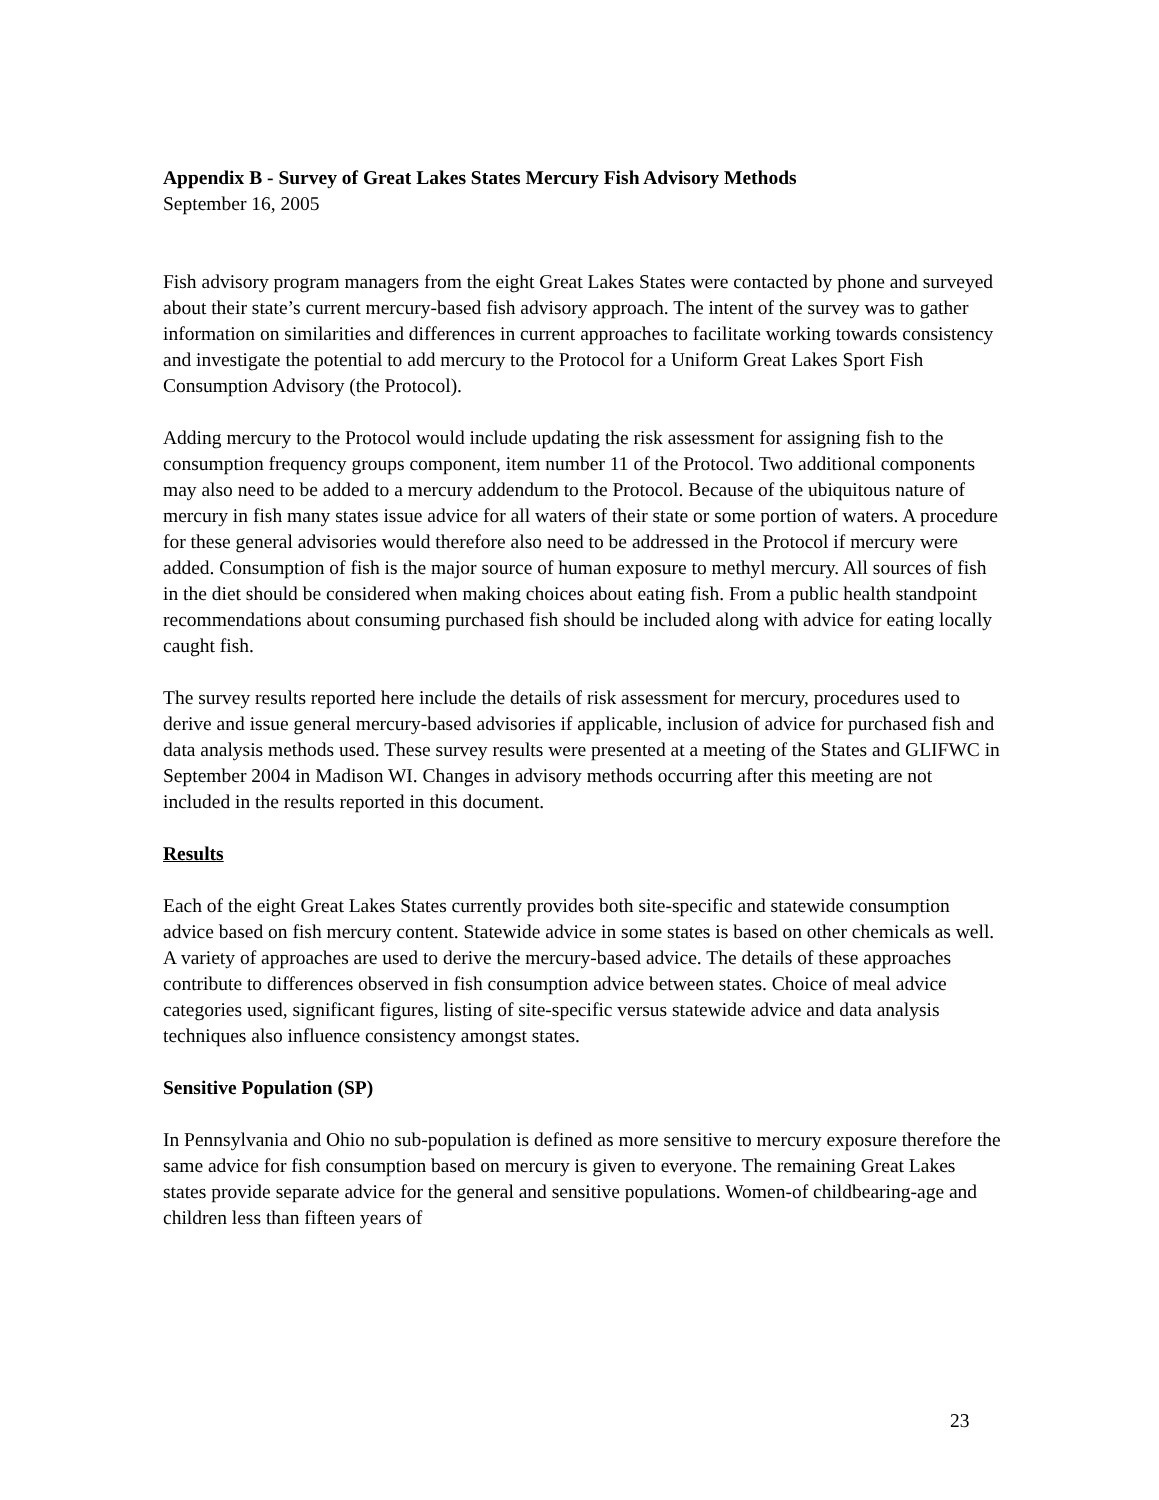Appendix B - Survey of Great Lakes States Mercury Fish Advisory Methods
September 16, 2005
Fish advisory program managers from the eight Great Lakes States were contacted by phone and surveyed about their state’s current mercury-based fish advisory approach. The intent of the survey was to gather information on similarities and differences in current approaches to facilitate working towards consistency and investigate the potential to add mercury to the Protocol for a Uniform Great Lakes Sport Fish Consumption Advisory (the Protocol).
Adding mercury to the Protocol would include updating the risk assessment for assigning fish to the consumption frequency groups component, item number 11 of the Protocol. Two additional components may also need to be added to a mercury addendum to the Protocol. Because of the ubiquitous nature of mercury in fish many states issue advice for all waters of their state or some portion of waters. A procedure for these general advisories would therefore also need to be addressed in the Protocol if mercury were added. Consumption of fish is the major source of human exposure to methyl mercury. All sources of fish in the diet should be considered when making choices about eating fish. From a public health standpoint recommendations about consuming purchased fish should be included along with advice for eating locally caught fish.
The survey results reported here include the details of risk assessment for mercury, procedures used to derive and issue general mercury-based advisories if applicable, inclusion of advice for purchased fish and data analysis methods used. These survey results were presented at a meeting of the States and GLIFWC in September 2004 in Madison WI. Changes in advisory methods occurring after this meeting are not included in the results reported in this document.
Results
Each of the eight Great Lakes States currently provides both site-specific and statewide consumption advice based on fish mercury content. Statewide advice in some states is based on other chemicals as well. A variety of approaches are used to derive the mercury-based advice. The details of these approaches contribute to differences observed in fish consumption advice between states. Choice of meal advice categories used, significant figures, listing of site-specific versus statewide advice and data analysis techniques also influence consistency amongst states.
Sensitive Population (SP)
In Pennsylvania and Ohio no sub-population is defined as more sensitive to mercury exposure therefore the same advice for fish consumption based on mercury is given to everyone. The remaining Great Lakes states provide separate advice for the general and sensitive populations. Women-of childbearing-age and children less than fifteen years of
23